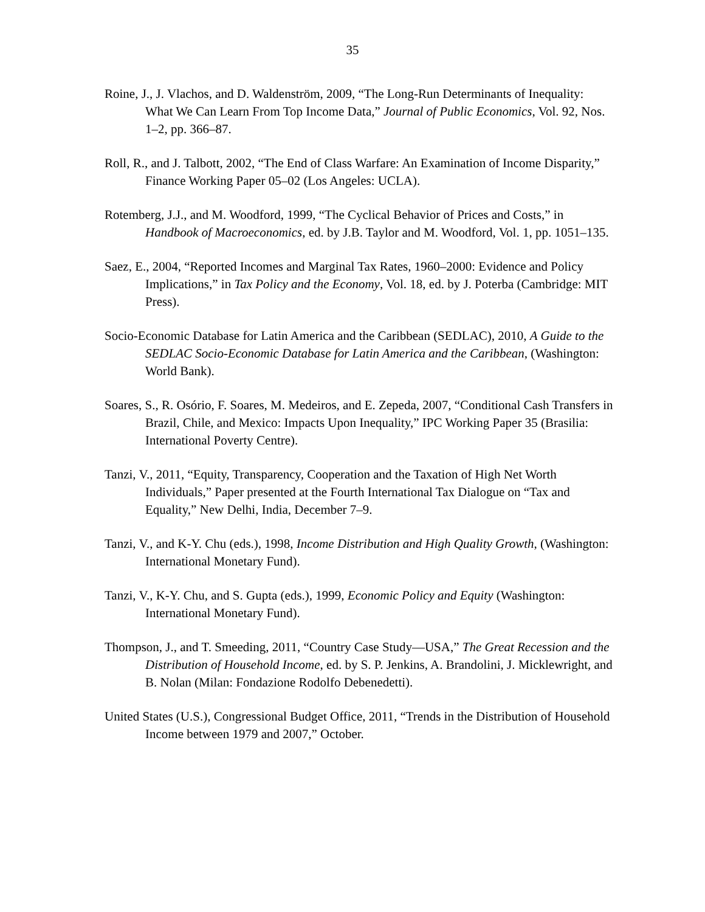35
Roine, J., J. Vlachos, and D. Waldenström, 2009, “The Long-Run Determinants of Inequality: What We Can Learn From Top Income Data,” Journal of Public Economics, Vol. 92, Nos. 1–2, pp. 366–87.
Roll, R., and J. Talbott, 2002, “The End of Class Warfare: An Examination of Income Disparity,” Finance Working Paper 05–02 (Los Angeles: UCLA).
Rotemberg, J.J., and M. Woodford, 1999, “The Cyclical Behavior of Prices and Costs,” in Handbook of Macroeconomics, ed. by J.B. Taylor and M. Woodford, Vol. 1, pp. 1051–135.
Saez, E., 2004, “Reported Incomes and Marginal Tax Rates, 1960–2000: Evidence and Policy Implications,” in Tax Policy and the Economy, Vol. 18, ed. by J. Poterba (Cambridge: MIT Press).
Socio-Economic Database for Latin America and the Caribbean (SEDLAC), 2010, A Guide to the SEDLAC Socio-Economic Database for Latin America and the Caribbean, (Washington: World Bank).
Soares, S., R. Osório, F. Soares, M. Medeiros, and E. Zepeda, 2007, “Conditional Cash Transfers in Brazil, Chile, and Mexico: Impacts Upon Inequality,” IPC Working Paper 35 (Brasilia: International Poverty Centre).
Tanzi, V., 2011, “Equity, Transparency, Cooperation and the Taxation of High Net Worth Individuals,” Paper presented at the Fourth International Tax Dialogue on “Tax and Equality,” New Delhi, India, December 7–9.
Tanzi, V., and K-Y. Chu (eds.), 1998, Income Distribution and High Quality Growth, (Washington: International Monetary Fund).
Tanzi, V., K-Y. Chu, and S. Gupta (eds.), 1999, Economic Policy and Equity (Washington: International Monetary Fund).
Thompson, J., and T. Smeeding, 2011, “Country Case Study—USA,” The Great Recession and the Distribution of Household Income, ed. by S. P. Jenkins, A. Brandolini, J. Micklewright, and B. Nolan (Milan: Fondazione Rodolfo Debenedetti).
United States (U.S.), Congressional Budget Office, 2011, “Trends in the Distribution of Household Income between 1979 and 2007,” October.